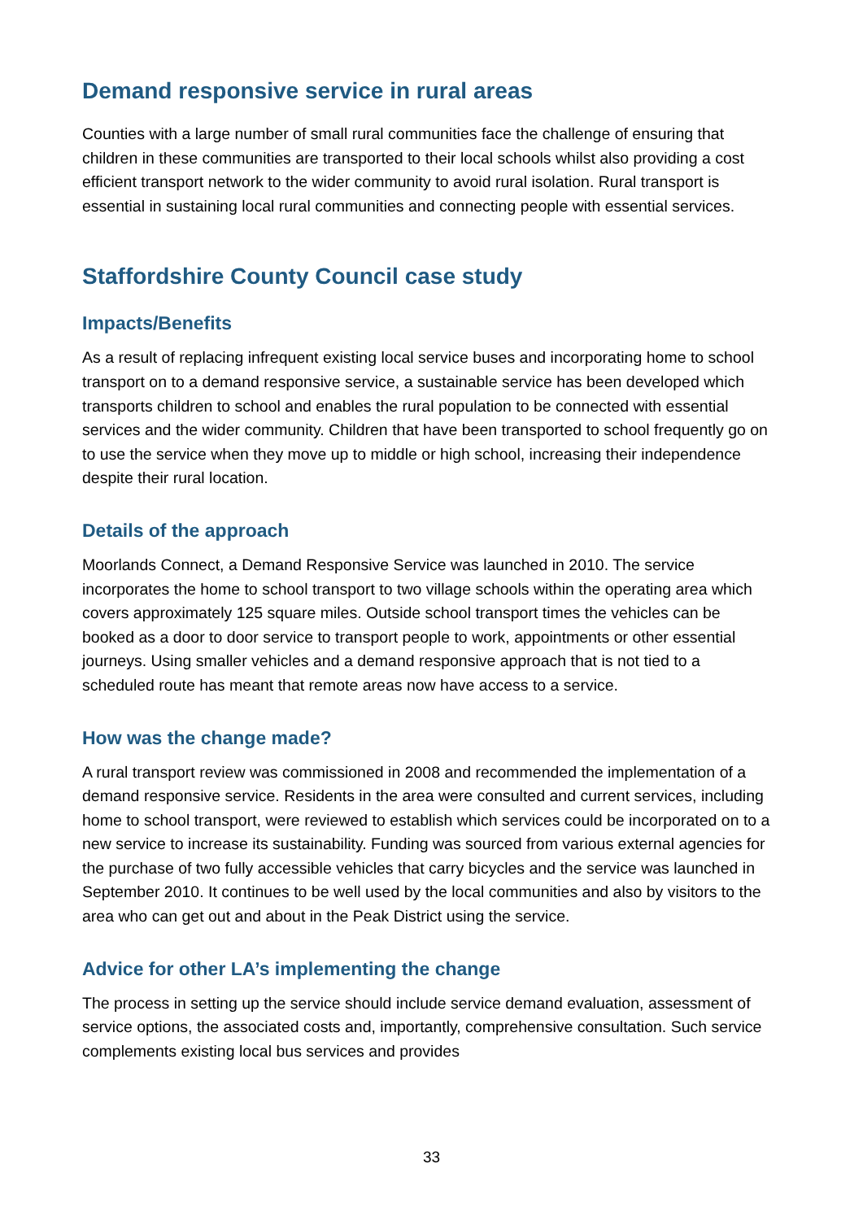Demand responsive service in rural areas
Counties with a large number of small rural communities face the challenge of ensuring that children in these communities are transported to their local schools whilst also providing a cost efficient transport network to the wider community to avoid rural isolation. Rural transport is essential in sustaining local rural communities and connecting people with essential services.
Staffordshire County Council case study
Impacts/Benefits
As a result of replacing infrequent existing local service buses and incorporating home to school transport on to a demand responsive service, a sustainable service has been developed which transports children to school and enables the rural population to be connected with essential services and the wider community. Children that have been transported to school frequently go on to use the service when they move up to middle or high school, increasing their independence despite their rural location.
Details of the approach
Moorlands Connect, a Demand Responsive Service was launched in 2010. The service incorporates the home to school transport to two village schools within the operating area which covers approximately 125 square miles. Outside school transport times the vehicles can be booked as a door to door service to transport people to work, appointments or other essential journeys. Using smaller vehicles and a demand responsive approach that is not tied to a scheduled route has meant that remote areas now have access to a service.
How was the change made?
A rural transport review was commissioned in 2008 and recommended the implementation of a demand responsive service. Residents in the area were consulted and current services, including home to school transport, were reviewed to establish which services could be incorporated on to a new service to increase its sustainability. Funding was sourced from various external agencies for the purchase of two fully accessible vehicles that carry bicycles and the service was launched in September 2010. It continues to be well used by the local communities and also by visitors to the area who can get out and about in the Peak District using the service.
Advice for other LA’s implementing the change
The process in setting up the service should include service demand evaluation, assessment of service options, the associated costs and, importantly, comprehensive consultation. Such service complements existing local bus services and provides
33